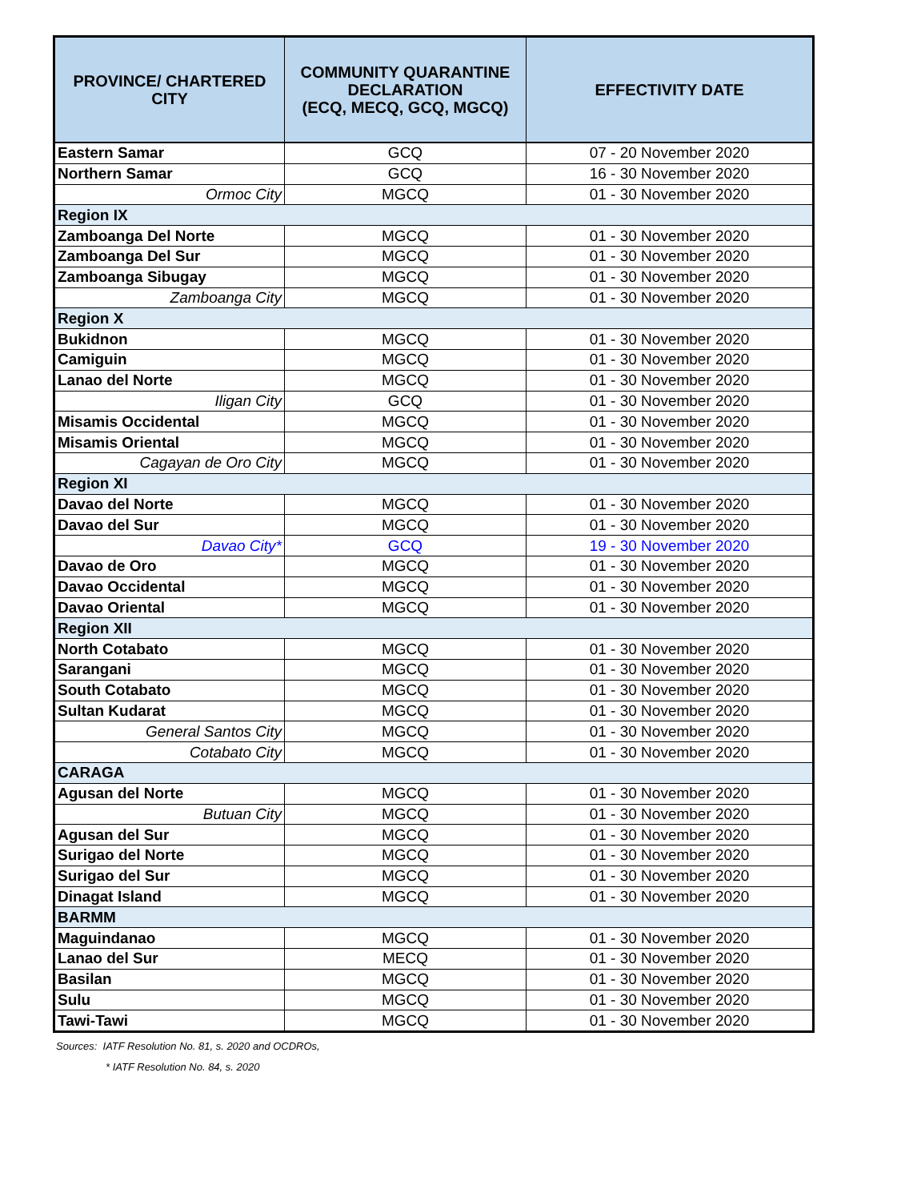| PROVINCE/ CHARTERED CITY | COMMUNITY QUARANTINE DECLARATION (ECQ, MECQ, GCQ, MGCQ) | EFFECTIVITY DATE |
| --- | --- | --- |
| Eastern Samar | GCQ | 07 - 20 November 2020 |
| Northern Samar | GCQ | 16 - 30 November 2020 |
| Ormoc City | MGCQ | 01 - 30 November 2020 |
| Region IX | | |
| Zamboanga Del Norte | MGCQ | 01 - 30 November 2020 |
| Zamboanga Del Sur | MGCQ | 01 - 30 November 2020 |
| Zamboanga Sibugay | MGCQ | 01 - 30 November 2020 |
| Zamboanga City | MGCQ | 01 - 30 November 2020 |
| Region X | | |
| Bukidnon | MGCQ | 01 - 30 November 2020 |
| Camiguin | MGCQ | 01 - 30 November 2020 |
| Lanao del Norte | MGCQ | 01 - 30 November 2020 |
| Iligan City | GCQ | 01 - 30 November 2020 |
| Misamis Occidental | MGCQ | 01 - 30 November 2020 |
| Misamis Oriental | MGCQ | 01 - 30 November 2020 |
| Cagayan de Oro City | MGCQ | 01 - 30 November 2020 |
| Region XI | | |
| Davao del Norte | MGCQ | 01 - 30 November 2020 |
| Davao del Sur | MGCQ | 01 - 30 November 2020 |
| Davao City* | GCQ | 19 - 30 November 2020 |
| Davao de Oro | MGCQ | 01 - 30 November 2020 |
| Davao Occidental | MGCQ | 01 - 30 November 2020 |
| Davao Oriental | MGCQ | 01 - 30 November 2020 |
| Region XII | | |
| North Cotabato | MGCQ | 01 - 30 November 2020 |
| Sarangani | MGCQ | 01 - 30 November 2020 |
| South Cotabato | MGCQ | 01 - 30 November 2020 |
| Sultan Kudarat | MGCQ | 01 - 30 November 2020 |
| General Santos City | MGCQ | 01 - 30 November 2020 |
| Cotabato City | MGCQ | 01 - 30 November 2020 |
| CARAGA | | |
| Agusan del Norte | MGCQ | 01 - 30 November 2020 |
| Butuan City | MGCQ | 01 - 30 November 2020 |
| Agusan del Sur | MGCQ | 01 - 30 November 2020 |
| Surigao del Norte | MGCQ | 01 - 30 November 2020 |
| Surigao del Sur | MGCQ | 01 - 30 November 2020 |
| Dinagat Island | MGCQ | 01 - 30 November 2020 |
| BARMM | | |
| Maguindanao | MGCQ | 01 - 30 November 2020 |
| Lanao del Sur | MECQ | 01 - 30 November 2020 |
| Basilan | MGCQ | 01 - 30 November 2020 |
| Sulu | MGCQ | 01 - 30 November 2020 |
| Tawi-Tawi | MGCQ | 01 - 30 November 2020 |
Sources: IATF Resolution No. 81, s. 2020 and OCDROs,
* IATF Resolution No. 84, s. 2020